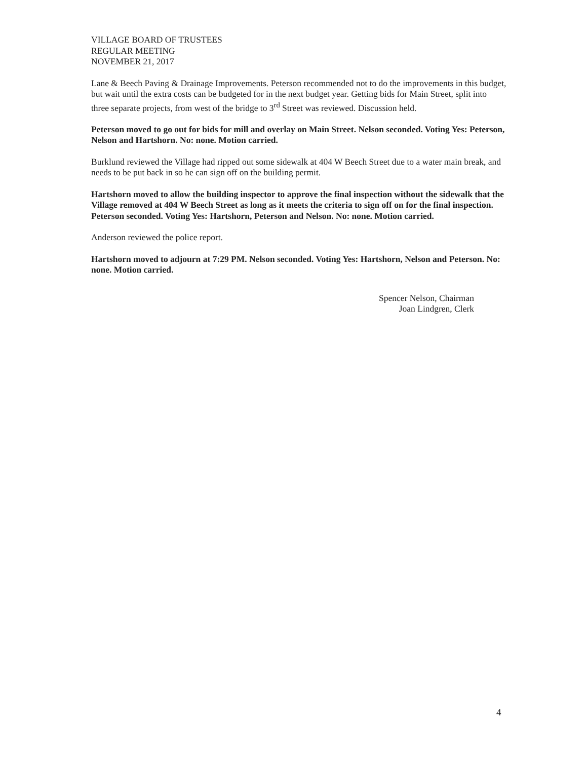VILLAGE BOARD OF TRUSTEES
REGULAR MEETING
NOVEMBER 21, 2017
Lane & Beech Paving & Drainage Improvements. Peterson recommended not to do the improvements in this budget, but wait until the extra costs can be budgeted for in the next budget year. Getting bids for Main Street, split into three separate projects, from west of the bridge to 3<sup>rd</sup> Street was reviewed. Discussion held.
Peterson moved to go out for bids for mill and overlay on Main Street. Nelson seconded. Voting Yes: Peterson, Nelson and Hartshorn. No: none. Motion carried.
Burklund reviewed the Village had ripped out some sidewalk at 404 W Beech Street due to a water main break, and needs to be put back in so he can sign off on the building permit.
Hartshorn moved to allow the building inspector to approve the final inspection without the sidewalk that the Village removed at 404 W Beech Street as long as it meets the criteria to sign off on for the final inspection. Peterson seconded. Voting Yes: Hartshorn, Peterson and Nelson. No: none. Motion carried.
Anderson reviewed the police report.
Hartshorn moved to adjourn at 7:29 PM. Nelson seconded. Voting Yes: Hartshorn, Nelson and Peterson. No: none. Motion carried.
Spencer Nelson, Chairman
Joan Lindgren, Clerk
4